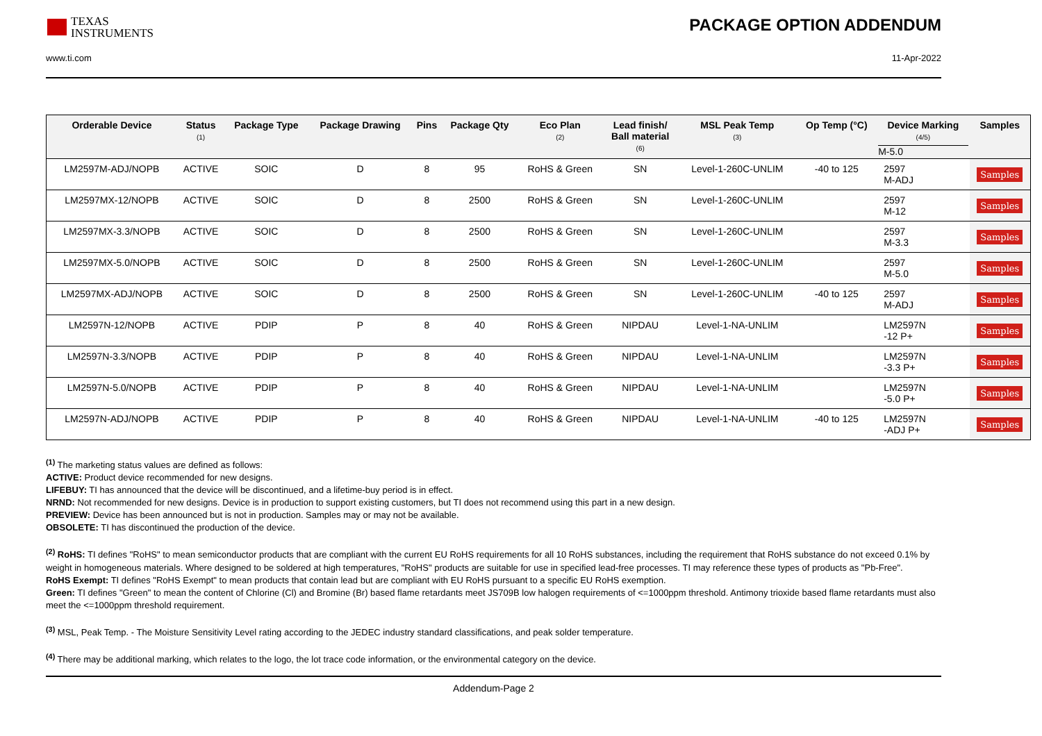TEXAS
INSTRUMENTS
PACKAGE OPTION ADDENDUM
www.ti.com 11-Apr-2022
| Orderable Device | Status (1) | Package Type | Package Drawing | Pins | Package Qty | Eco Plan (2) | Lead finish/ Ball material (6) | MSL Peak Temp (3) | Op Temp (°C) | Device Marking (4/5) M-5.0 | Samples |
| --- | --- | --- | --- | --- | --- | --- | --- | --- | --- | --- | --- |
| LM2597M-ADJ/NOPB | ACTIVE | SOIC | D | 8 | 95 | RoHS & Green | SN | Level-1-260C-UNLIM | -40 to 125 | 2597 M-ADJ | Samples |
| LM2597MX-12/NOPB | ACTIVE | SOIC | D | 8 | 2500 | RoHS & Green | SN | Level-1-260C-UNLIM | | 2597 M-12 | Samples |
| LM2597MX-3.3/NOPB | ACTIVE | SOIC | D | 8 | 2500 | RoHS & Green | SN | Level-1-260C-UNLIM | | 2597 M-3.3 | Samples |
| LM2597MX-5.0/NOPB | ACTIVE | SOIC | D | 8 | 2500 | RoHS & Green | SN | Level-1-260C-UNLIM | | 2597 M-5.0 | Samples |
| LM2597MX-ADJ/NOPB | ACTIVE | SOIC | D | 8 | 2500 | RoHS & Green | SN | Level-1-260C-UNLIM | -40 to 125 | 2597 M-ADJ | Samples |
| LM2597N-12/NOPB | ACTIVE | PDIP | P | 8 | 40 | RoHS & Green | NIPDAU | Level-1-NA-UNLIM | | LM2597N -12 P+ | Samples |
| LM2597N-3.3/NOPB | ACTIVE | PDIP | P | 8 | 40 | RoHS & Green | NIPDAU | Level-1-NA-UNLIM | | LM2597N -3.3 P+ | Samples |
| LM2597N-5.0/NOPB | ACTIVE | PDIP | P | 8 | 40 | RoHS & Green | NIPDAU | Level-1-NA-UNLIM | | LM2597N -5.0 P+ | Samples |
| LM2597N-ADJ/NOPB | ACTIVE | PDIP | P | 8 | 40 | RoHS & Green | NIPDAU | Level-1-NA-UNLIM | -40 to 125 | LM2597N -ADJ P+ | Samples |
<sup>(1)</sup> The marketing status values are defined as follows:
ACTIVE: Product device recommended for new designs.
LIFEBUY: TI has announced that the device will be discontinued, and a lifetime-buy period is in effect.
NRND: Not recommended for new designs. Device is in production to support existing customers, but TI does not recommend using this part in a new design.
PREVIEW: Device has been announced but is not in production. Samples may or may not be available.
OBSOLETE: TI has discontinued the production of the device.
<sup>(2)</sup> RoHS: TI defines "RoHS" to mean semiconductor products that are compliant with the current EU RoHS requirements for all 10 RoHS substances, including the requirement that RoHS substance do not exceed 0.1% by weight in homogeneous materials. Where designed to be soldered at high temperatures, "RoHS" products are suitable for use in specified lead-free processes. TI may reference these types of products as "Pb-Free".
RoHS Exempt: TI defines "RoHS Exempt" to mean products that contain lead but are compliant with EU RoHS pursuant to a specific EU RoHS exemption.
Green: TI defines "Green" to mean the content of Chlorine (Cl) and Bromine (Br) based flame retardants meet JS709B low halogen requirements of <=1000ppm threshold. Antimony trioxide based flame retardants must also meet the <=1000ppm threshold requirement.
<sup>(3)</sup> MSL, Peak Temp. - The Moisture Sensitivity Level rating according to the JEDEC industry standard classifications, and peak solder temperature.
<sup>(4)</sup> There may be additional marking, which relates to the logo, the lot trace code information, or the environmental category on the device.
Addendum-Page 2